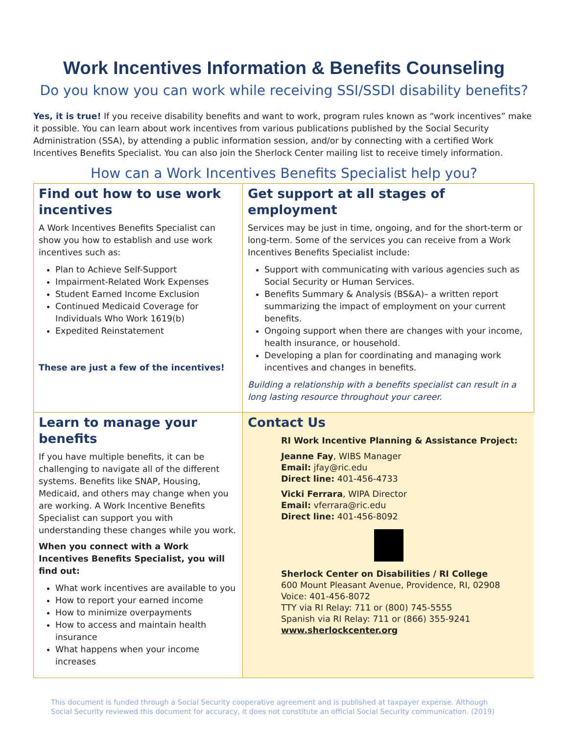Work Incentives Information & Benefits Counseling
Do you know you can work while receiving SSI/SSDI disability benefits?
Yes, it is true! If you receive disability benefits and want to work, program rules known as “work incentives” make it possible. You can learn about work incentives from various publications published by the Social Security Administration (SSA), by attending a public information session, and/or by connecting with a certified Work Incentives Benefits Specialist. You can also join the Sherlock Center mailing list to receive timely information.
How can a Work Incentives Benefits Specialist help you?
Find out how to use work incentives
A Work Incentives Benefits Specialist can show you how to establish and use work incentives such as:
Plan to Achieve Self-Support
Impairment-Related Work Expenses
Student Earned Income Exclusion
Continued Medicaid Coverage for Individuals Who Work 1619(b)
Expedited Reinstatement
These are just a few of the incentives!
Get support at all stages of employment
Services may be just in time, ongoing, and for the short-term or long-term. Some of the services you can receive from a Work Incentives Benefits Specialist include:
Support with communicating with various agencies such as Social Security or Human Services.
Benefits Summary & Analysis (BS&A)– a written report summarizing the impact of employment on your current benefits.
Ongoing support when there are changes with your income, health insurance, or household.
Developing a plan for coordinating and managing work incentives and changes in benefits.
Building a relationship with a benefits specialist can result in a long lasting resource throughout your career.
Learn to manage your benefits
If you have multiple benefits, it can be challenging to navigate all of the different systems. Benefits like SNAP, Housing, Medicaid, and others may change when you are working. A Work Incentive Benefits Specialist can support you with understanding these changes while you work.
When you connect with a Work Incentives Benefits Specialist, you will find out:
What work incentives are available to you
How to report your earned income
How to minimize overpayments
How to access and maintain health insurance
What happens when your income increases
Contact Us
RI Work Incentive Planning & Assistance Project:
Jeanne Fay, WIBS Manager
Email: jfay@ric.edu
Direct line: 401-456-4733
Vicki Ferrara, WIPA Director
Email: vferrara@ric.edu
Direct line: 401-456-8092
Sherlock Center on Disabilities / RI College
600 Mount Pleasant Avenue, Providence, RI, 02908
Voice: 401-456-8072
TTY via RI Relay: 711 or (800) 745-5555
Spanish via RI Relay: 711 or (866) 355-9241
www.sherlockcenter.org
This document is funded through a Social Security cooperative agreement and is published at taxpayer expense. Although
Social Security reviewed this document for accuracy, it does not constitute an official Social Security communication. (2019)